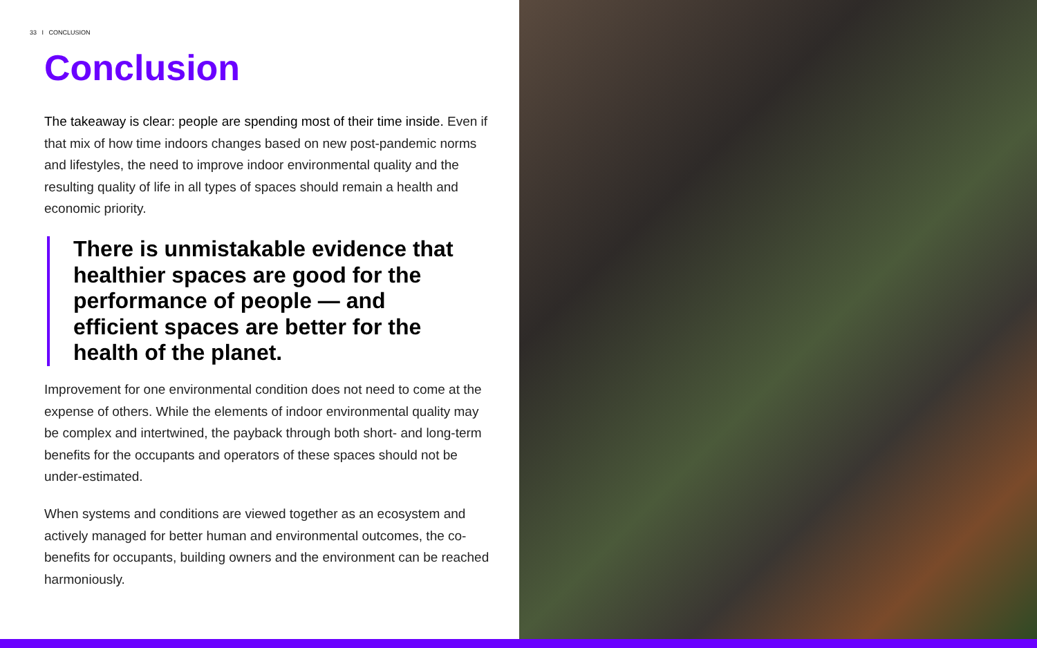33 I CONCLUSION
Conclusion
The takeaway is clear: people are spending most of their time inside. Even if that mix of how time indoors changes based on new post-pandemic norms and lifestyles, the need to improve indoor environmental quality and the resulting quality of life in all types of spaces should remain a health and economic priority.
There is unmistakable evidence that healthier spaces are good for the performance of people — and efficient spaces are better for the health of the planet.
Improvement for one environmental condition does not need to come at the expense of others. While the elements of indoor environmental quality may be complex and intertwined, the payback through both short- and long-term benefits for the occupants and operators of these spaces should not be under-estimated.
When systems and conditions are viewed together as an ecosystem and actively managed for better human and environmental outcomes, the co-benefits for occupants, building owners and the environment can be reached harmoniously.